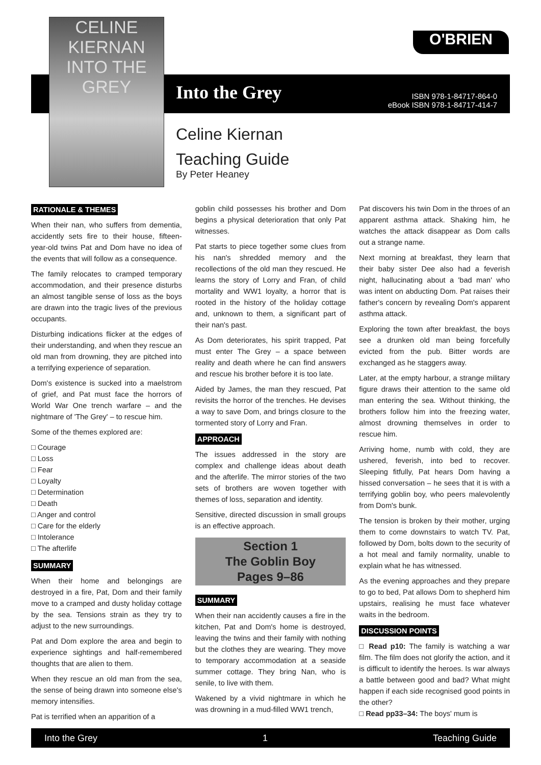CELINE KIERNAN
INTO THE GREY
O'BRIEN
Into the Grey
ISBN 978-1-84717-864-0
eBook ISBN 978-1-84717-414-7
Celine Kiernan
Teaching Guide
By Peter Heaney
RATIONALE & THEMES
When their nan, who suffers from dementia, accidently sets fire to their house, fifteen-year-old twins Pat and Dom have no idea of the events that will follow as a consequence.
The family relocates to cramped temporary accommodation, and their presence disturbs an almost tangible sense of loss as the boys are drawn into the tragic lives of the previous occupants.
Disturbing indications flicker at the edges of their understanding, and when they rescue an old man from drowning, they are pitched into a terrifying experience of separation.
Dom's existence is sucked into a maelstrom of grief, and Pat must face the horrors of World War One trench warfare – and the nightmare of 'The Grey' – to rescue him.
Some of the themes explored are:
□ Courage
□ Loss
□ Fear
□ Loyalty
□ Determination
□ Death
□ Anger and control
□ Care for the elderly
□ Intolerance
□ The afterlife
SUMMARY
When their home and belongings are destroyed in a fire, Pat, Dom and their family move to a cramped and dusty holiday cottage by the sea. Tensions strain as they try to adjust to the new surroundings.
Pat and Dom explore the area and begin to experience sightings and half-remembered thoughts that are alien to them.
When they rescue an old man from the sea, the sense of being drawn into someone else's memory intensifies.
Pat is terrified when an apparition of a
goblin child possesses his brother and Dom begins a physical deterioration that only Pat witnesses.
Pat starts to piece together some clues from his nan's shredded memory and the recollections of the old man they rescued. He learns the story of Lorry and Fran, of child mortality and WW1 loyalty, a horror that is rooted in the history of the holiday cottage and, unknown to them, a significant part of their nan's past.
As Dom deteriorates, his spirit trapped, Pat must enter The Grey – a space between reality and death where he can find answers and rescue his brother before it is too late.
Aided by James, the man they rescued, Pat revisits the horror of the trenches. He devises a way to save Dom, and brings closure to the tormented story of Lorry and Fran.
APPROACH
The issues addressed in the story are complex and challenge ideas about death and the afterlife. The mirror stories of the two sets of brothers are woven together with themes of loss, separation and identity.
Sensitive, directed discussion in small groups is an effective approach.
Section 1
The Goblin Boy
Pages 9–86
SUMMARY
When their nan accidently causes a fire in the kitchen, Pat and Dom's home is destroyed, leaving the twins and their family with nothing but the clothes they are wearing. They move to temporary accommodation at a seaside summer cottage. They bring Nan, who is senile, to live with them.
Wakened by a vivid nightmare in which he was drowning in a mud-filled WW1 trench,
Pat discovers his twin Dom in the throes of an apparent asthma attack. Shaking him, he watches the attack disappear as Dom calls out a strange name.
Next morning at breakfast, they learn that their baby sister Dee also had a feverish night, hallucinating about a 'bad man' who was intent on abducting Dom. Pat raises their father's concern by revealing Dom's apparent asthma attack.
Exploring the town after breakfast, the boys see a drunken old man being forcefully evicted from the pub. Bitter words are exchanged as he staggers away.
Later, at the empty harbour, a strange military figure draws their attention to the same old man entering the sea. Without thinking, the brothers follow him into the freezing water, almost drowning themselves in order to rescue him.
Arriving home, numb with cold, they are ushered, feverish, into bed to recover. Sleeping fitfully, Pat hears Dom having a hissed conversation – he sees that it is with a terrifying goblin boy, who peers malevolently from Dom's bunk.
The tension is broken by their mother, urging them to come downstairs to watch TV. Pat, followed by Dom, bolts down to the security of a hot meal and family normality, unable to explain what he has witnessed.
As the evening approaches and they prepare to go to bed, Pat allows Dom to shepherd him upstairs, realising he must face whatever waits in the bedroom.
DISCUSSION POINTS
□ Read p10: The family is watching a war film. The film does not glorify the action, and it is difficult to identify the heroes. Is war always a battle between good and bad? What might happen if each side recognised good points in the other?
□ Read pp33–34: The boys' mum is
Into the Grey 1 Teaching Guide